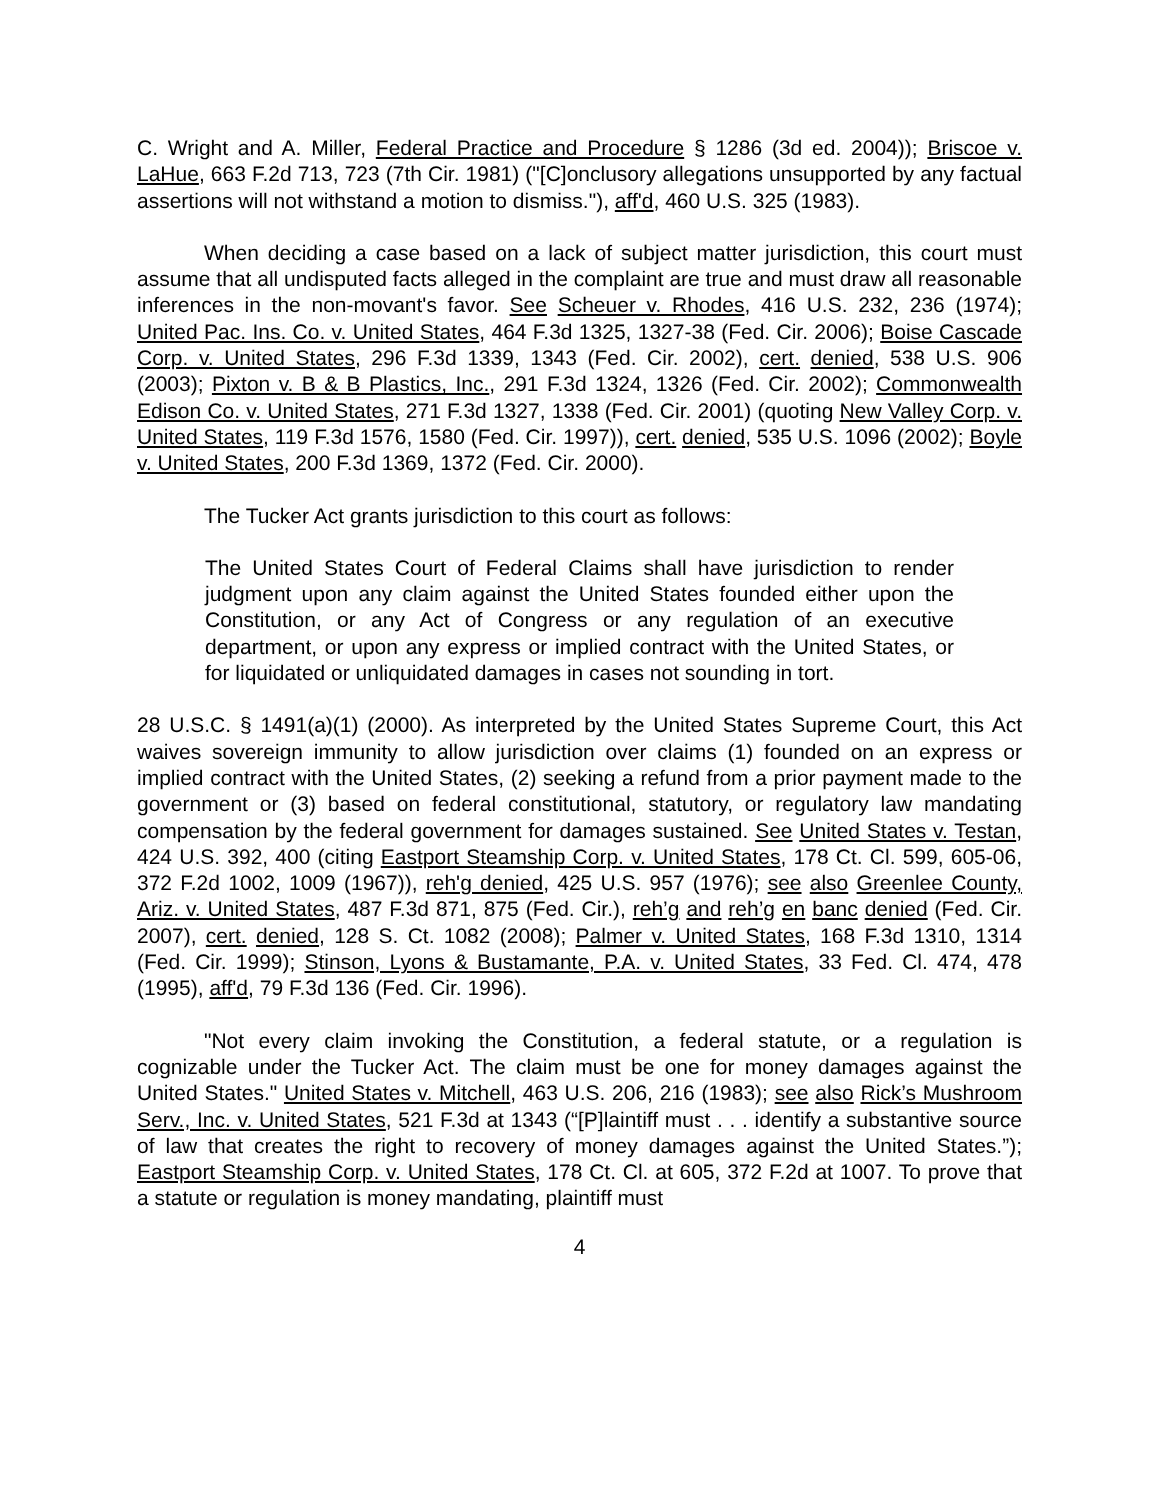C. Wright and A. Miller, Federal Practice and Procedure § 1286 (3d ed. 2004)); Briscoe v. LaHue, 663 F.2d 713, 723 (7th Cir. 1981) ("[C]onclusory allegations unsupported by any factual assertions will not withstand a motion to dismiss."), aff'd, 460 U.S. 325 (1983).
When deciding a case based on a lack of subject matter jurisdiction, this court must assume that all undisputed facts alleged in the complaint are true and must draw all reasonable inferences in the non-movant's favor. See Scheuer v. Rhodes, 416 U.S. 232, 236 (1974); United Pac. Ins. Co. v. United States, 464 F.3d 1325, 1327-38 (Fed. Cir. 2006); Boise Cascade Corp. v. United States, 296 F.3d 1339, 1343 (Fed. Cir. 2002), cert. denied, 538 U.S. 906 (2003); Pixton v. B & B Plastics, Inc., 291 F.3d 1324, 1326 (Fed. Cir. 2002); Commonwealth Edison Co. v. United States, 271 F.3d 1327, 1338 (Fed. Cir. 2001) (quoting New Valley Corp. v. United States, 119 F.3d 1576, 1580 (Fed. Cir. 1997)), cert. denied, 535 U.S. 1096 (2002); Boyle v. United States, 200 F.3d 1369, 1372 (Fed. Cir. 2000).
The Tucker Act grants jurisdiction to this court as follows:
The United States Court of Federal Claims shall have jurisdiction to render judgment upon any claim against the United States founded either upon the Constitution, or any Act of Congress or any regulation of an executive department, or upon any express or implied contract with the United States, or for liquidated or unliquidated damages in cases not sounding in tort.
28 U.S.C. § 1491(a)(1) (2000). As interpreted by the United States Supreme Court, this Act waives sovereign immunity to allow jurisdiction over claims (1) founded on an express or implied contract with the United States, (2) seeking a refund from a prior payment made to the government or (3) based on federal constitutional, statutory, or regulatory law mandating compensation by the federal government for damages sustained. See United States v. Testan, 424 U.S. 392, 400 (citing Eastport Steamship Corp. v. United States, 178 Ct. Cl. 599, 605-06, 372 F.2d 1002, 1009 (1967)), reh'g denied, 425 U.S. 957 (1976); see also Greenlee County, Ariz. v. United States, 487 F.3d 871, 875 (Fed. Cir.), reh’g and reh’g en banc denied (Fed. Cir. 2007), cert. denied, 128 S. Ct. 1082 (2008); Palmer v. United States, 168 F.3d 1310, 1314 (Fed. Cir. 1999); Stinson, Lyons & Bustamante, P.A. v. United States, 33 Fed. Cl. 474, 478 (1995), aff'd, 79 F.3d 136 (Fed. Cir. 1996).
"Not every claim invoking the Constitution, a federal statute, or a regulation is cognizable under the Tucker Act. The claim must be one for money damages against the United States." United States v. Mitchell, 463 U.S. 206, 216 (1983); see also Rick’s Mushroom Serv., Inc. v. United States, 521 F.3d at 1343 (“[P]laintiff must . . . identify a substantive source of law that creates the right to recovery of money damages against the United States.”); Eastport Steamship Corp. v. United States, 178 Ct. Cl. at 605, 372 F.2d at 1007. To prove that a statute or regulation is money mandating, plaintiff must
4